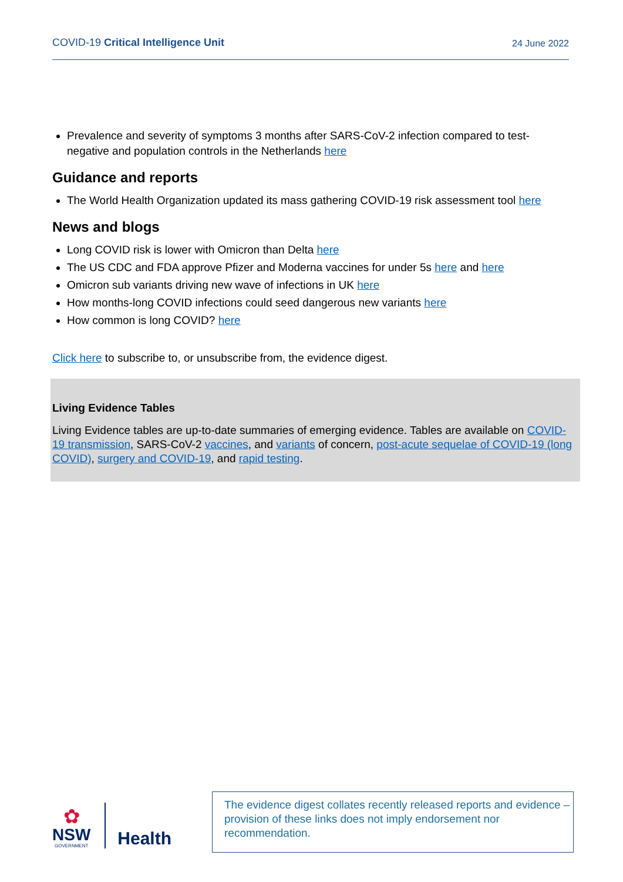COVID-19 Critical Intelligence Unit 24 June 2022
Prevalence and severity of symptoms 3 months after SARS-CoV-2 infection compared to test-negative and population controls in the Netherlands here
Guidance and reports
The World Health Organization updated its mass gathering COVID-19 risk assessment tool here
News and blogs
Long COVID risk is lower with Omicron than Delta here
The US CDC and FDA approve Pfizer and Moderna vaccines for under 5s here and here
Omicron sub variants driving new wave of infections in UK here
How months-long COVID infections could seed dangerous new variants here
How common is long COVID? here
Click here to subscribe to, or unsubscribe from, the evidence digest.
Living Evidence Tables
Living Evidence tables are up-to-date summaries of emerging evidence. Tables are available on COVID-19 transmission, SARS-CoV-2 vaccines, and variants of concern, post-acute sequelae of COVID-19 (long COVID), surgery and COVID-19, and rapid testing.
✿
NSW
GOVERNMENT
Health
The evidence digest collates recently released reports and evidence – provision of these links does not imply endorsement nor recommendation.